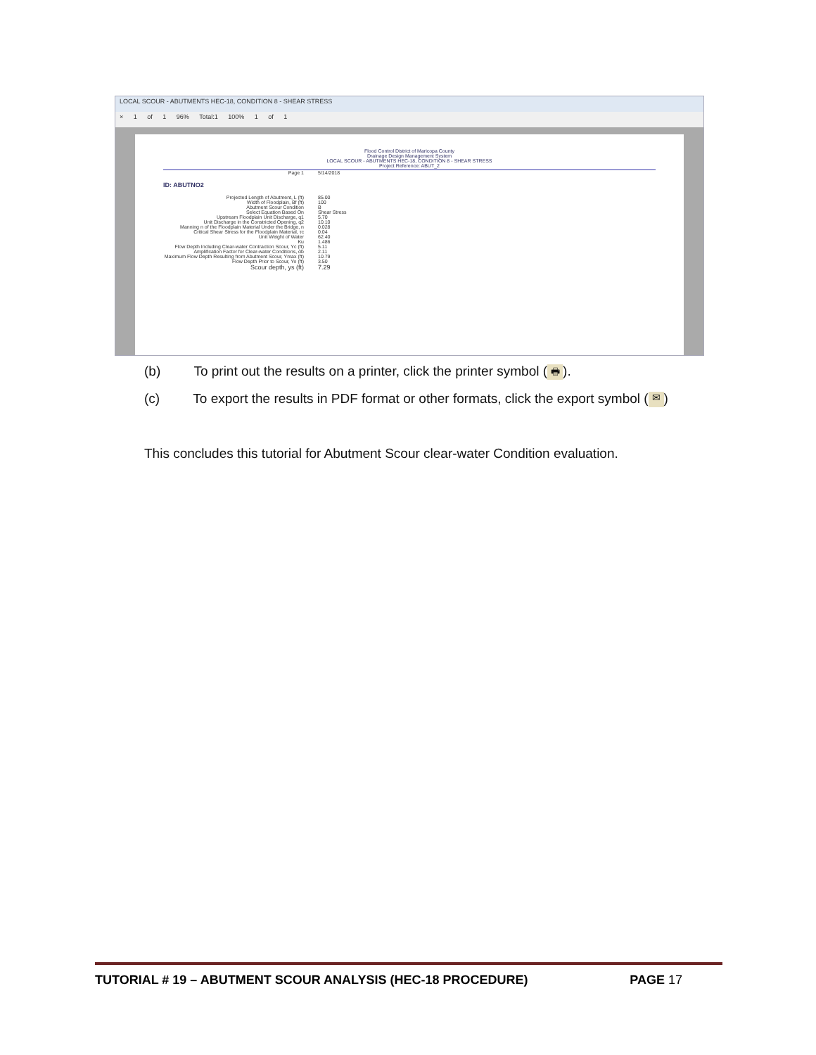LOCAL SCOUR - ABUTMENTS HEC-18, CONDITION 8 - SHEAR STRESS
× 1 of 1 96% Total:1 100% 1 of 1
Flood Control District of Maricopa County
Drainage Design Management System
LOCAL SCOUR - ABUTMENTS HEC-18, CONDITION 8 - SHEAR STRESS
Project Reference: ABUT_2
Page 1 5/14/2018
ID: ABUTNO2
Projected Length of Abutment, L (ft) 85.00
Width of Floodplain, Bf (ft) 100
Abutment Scour Condition B
Select Equation Based On Shear Stress
Upstream Floodplain Unit Discharge, q1 5.70
Unit Discharge in the Constricted Opening, q2 10.10
Manning n of the Floodplain Material Under the Bridge, n 0.028
Critical Shear Stress for the Floodplain Material, τc 0.04
Unit Weight of Water 62.40
Ku 1.486
Flow Depth Including Clear-water Contraction Scour, Yc (ft) 5.11
Amplification Factor for Clear-water Conditions, αb 2.11
Maximum Flow Depth Resulting from Abutment Scour, Ymax (ft) 10.79
Flow Depth Prior to Scour, Yo (ft) 3.50
Scour depth, ys (ft) 7.29
(b) To print out the results on a printer, click the printer symbol (🖶).
(c) To export the results in PDF format or other formats, click the export symbol (✉)
This concludes this tutorial for Abutment Scour clear-water Condition evaluation.
TUTORIAL # 19 – ABUTMENT SCOUR ANALYSIS (HEC-18 PROCEDURE) PAGE 17